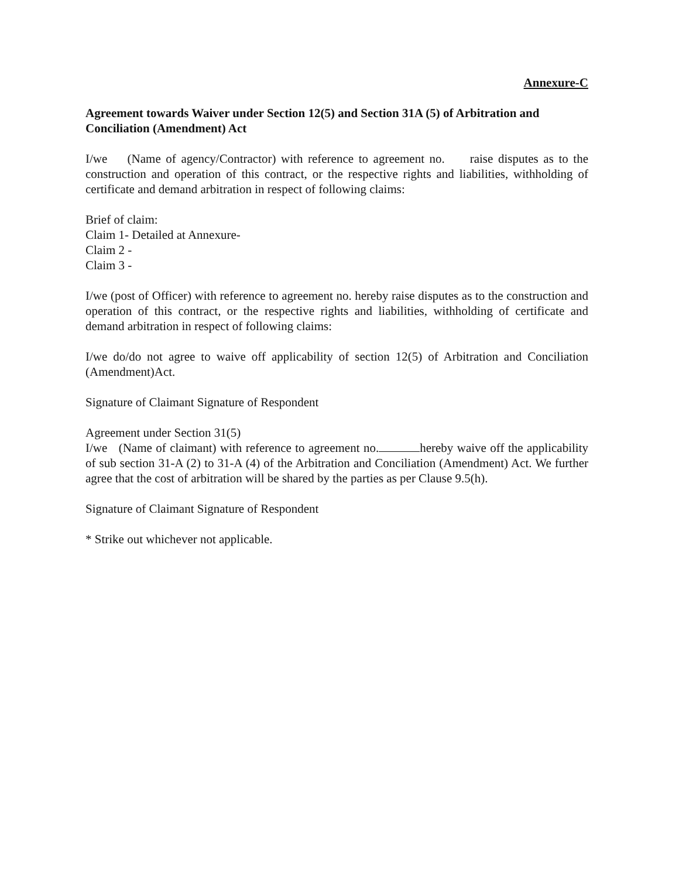Annexure-C
Agreement towards Waiver under Section 12(5) and Section 31A (5) of Arbitration and Conciliation (Amendment) Act
I/we (Name of agency/Contractor) with reference to agreement no. raise disputes as to the construction and operation of this contract, or the respective rights and liabilities, withholding of certificate and demand arbitration in respect of following claims:
Brief of claim:
Claim 1- Detailed at Annexure-
Claim 2 -
Claim 3 -
I/we (post of Officer) with reference to agreement no. hereby raise disputes as to the construction and operation of this contract, or the respective rights and liabilities, withholding of certificate and demand arbitration in respect of following claims:
I/we do/do not agree to waive off applicability of section 12(5) of Arbitration and Conciliation (Amendment)Act.
Signature of Claimant Signature of Respondent
Agreement under Section 31(5)
I/we (Name of claimant) with reference to agreement no. hereby waive off the applicability of sub section 31-A (2) to 31-A (4) of the Arbitration and Conciliation (Amendment) Act. We further agree that the cost of arbitration will be shared by the parties as per Clause 9.5(h).
Signature of Claimant Signature of Respondent
* Strike out whichever not applicable.